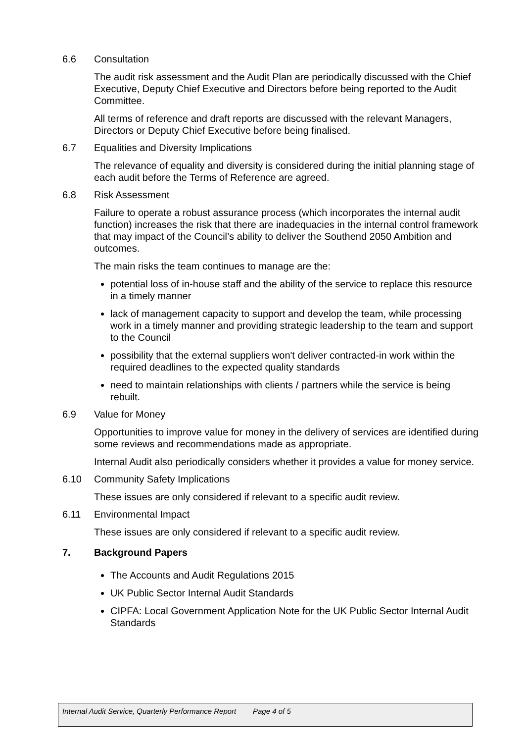6.6 Consultation
The audit risk assessment and the Audit Plan are periodically discussed with the Chief Executive, Deputy Chief Executive and Directors before being reported to the Audit Committee.
All terms of reference and draft reports are discussed with the relevant Managers, Directors or Deputy Chief Executive before being finalised.
6.7 Equalities and Diversity Implications
The relevance of equality and diversity is considered during the initial planning stage of each audit before the Terms of Reference are agreed.
6.8 Risk Assessment
Failure to operate a robust assurance process (which incorporates the internal audit function) increases the risk that there are inadequacies in the internal control framework that may impact of the Council’s ability to deliver the Southend 2050 Ambition and outcomes.
The main risks the team continues to manage are the:
potential loss of in-house staff and the ability of the service to replace this resource in a timely manner
lack of management capacity to support and develop the team, while processing work in a timely manner and providing strategic leadership to the team and support to the Council
possibility that the external suppliers won't deliver contracted-in work within the required deadlines to the expected quality standards
need to maintain relationships with clients / partners while the service is being rebuilt.
6.9 Value for Money
Opportunities to improve value for money in the delivery of services are identified during some reviews and recommendations made as appropriate.
Internal Audit also periodically considers whether it provides a value for money service.
6.10 Community Safety Implications
These issues are only considered if relevant to a specific audit review.
6.11 Environmental Impact
These issues are only considered if relevant to a specific audit review.
7. Background Papers
The Accounts and Audit Regulations 2015
UK Public Sector Internal Audit Standards
CIPFA: Local Government Application Note for the UK Public Sector Internal Audit Standards
Internal Audit Service, Quarterly Performance Report Page 4 of 5